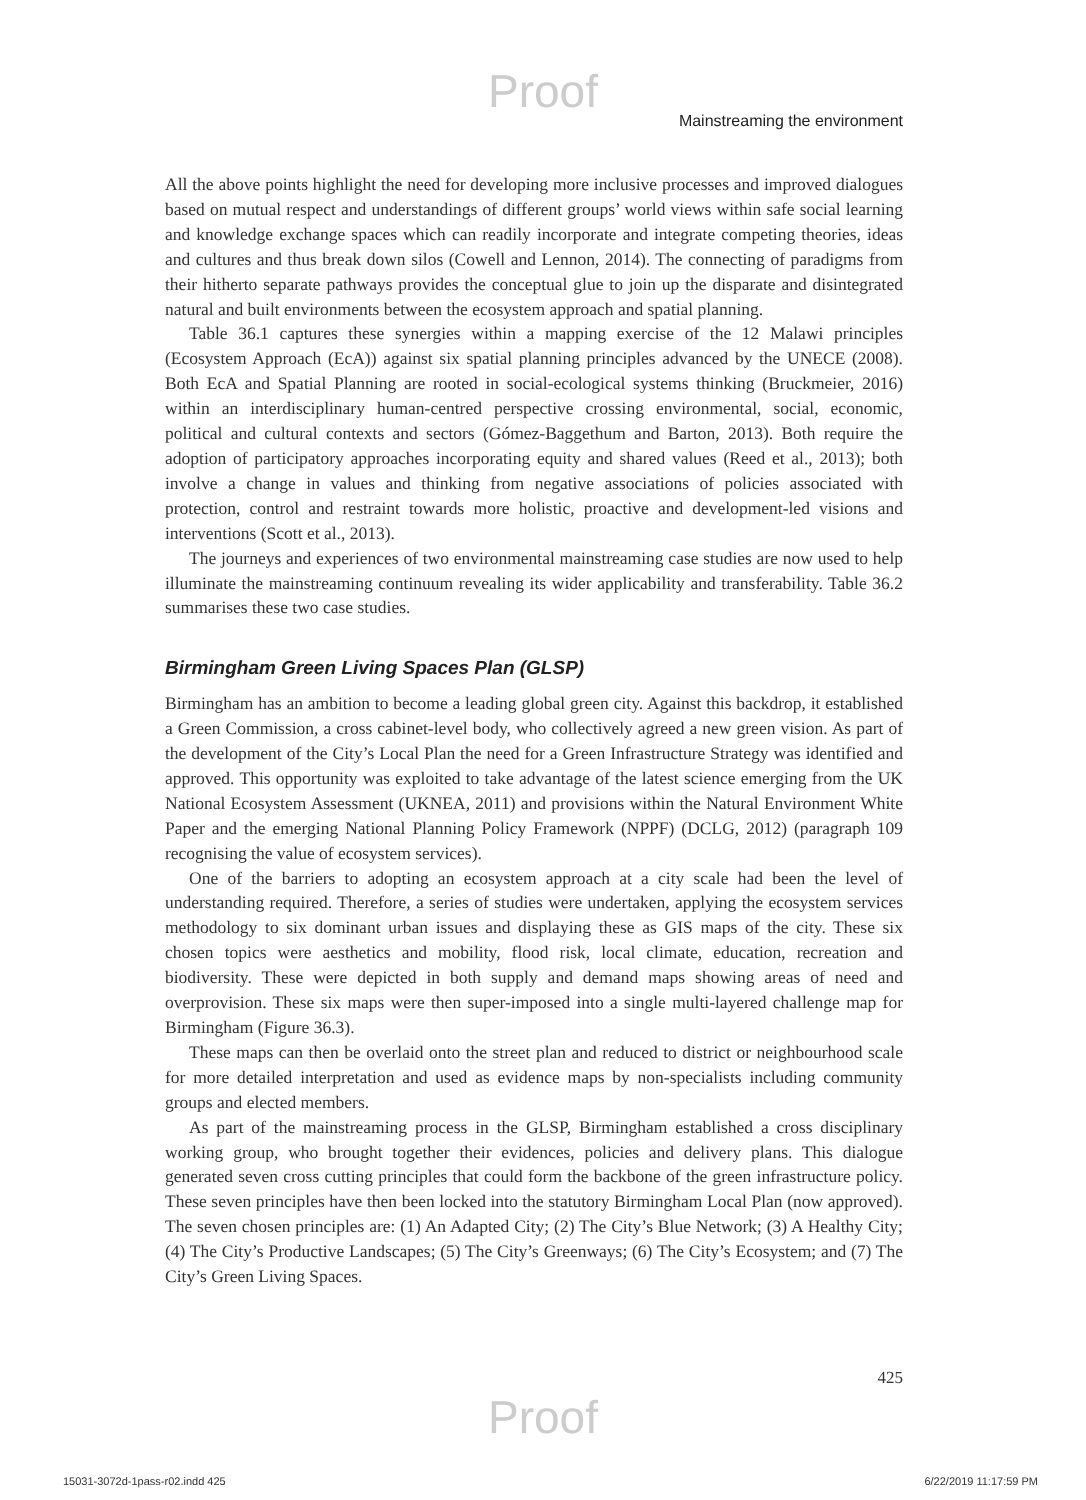Proof
Mainstreaming the environment
All the above points highlight the need for developing more inclusive processes and improved dialogues based on mutual respect and understandings of different groups’ world views within safe social learning and knowledge exchange spaces which can readily incorporate and integrate competing theories, ideas and cultures and thus break down silos (Cowell and Lennon, 2014). The connecting of paradigms from their hitherto separate pathways provides the conceptual glue to join up the disparate and disintegrated natural and built environments between the ecosystem approach and spatial planning.
Table 36.1 captures these synergies within a mapping exercise of the 12 Malawi principles (Ecosystem Approach (EcA)) against six spatial planning principles advanced by the UNECE (2008). Both EcA and Spatial Planning are rooted in social-ecological systems thinking (Bruckmeier, 2016) within an interdisciplinary human-centred perspective crossing environmental, social, economic, political and cultural contexts and sectors (Gómez-Baggethum and Barton, 2013). Both require the adoption of participatory approaches incorporating equity and shared values (Reed et al., 2013); both involve a change in values and thinking from negative associations of policies associated with protection, control and restraint towards more holistic, proactive and development-led visions and interventions (Scott et al., 2013).
The journeys and experiences of two environmental mainstreaming case studies are now used to help illuminate the mainstreaming continuum revealing its wider applicability and transferability. Table 36.2 summarises these two case studies.
Birmingham Green Living Spaces Plan (GLSP)
Birmingham has an ambition to become a leading global green city. Against this backdrop, it established a Green Commission, a cross cabinet-level body, who collectively agreed a new green vision. As part of the development of the City’s Local Plan the need for a Green Infrastructure Strategy was identified and approved. This opportunity was exploited to take advantage of the latest science emerging from the UK National Ecosystem Assessment (UKNEA, 2011) and provisions within the Natural Environment White Paper and the emerging National Planning Policy Framework (NPPF) (DCLG, 2012) (paragraph 109 recognising the value of ecosystem services).
One of the barriers to adopting an ecosystem approach at a city scale had been the level of understanding required. Therefore, a series of studies were undertaken, applying the ecosystem services methodology to six dominant urban issues and displaying these as GIS maps of the city. These six chosen topics were aesthetics and mobility, flood risk, local climate, education, recreation and biodiversity. These were depicted in both supply and demand maps showing areas of need and overprovision. These six maps were then super-imposed into a single multi-layered challenge map for Birmingham (Figure 36.3).
These maps can then be overlaid onto the street plan and reduced to district or neighbourhood scale for more detailed interpretation and used as evidence maps by non-specialists including community groups and elected members.
As part of the mainstreaming process in the GLSP, Birmingham established a cross disciplinary working group, who brought together their evidences, policies and delivery plans. This dialogue generated seven cross cutting principles that could form the backbone of the green infrastructure policy. These seven principles have then been locked into the statutory Birmingham Local Plan (now approved). The seven chosen principles are: (1) An Adapted City; (2) The City’s Blue Network; (3) A Healthy City; (4) The City’s Productive Landscapes; (5) The City’s Greenways; (6) The City’s Ecosystem; and (7) The City’s Green Living Spaces.
425
Proof
15031-3072d-1pass-r02.indd 425 6/22/2019 11:17:59 PM